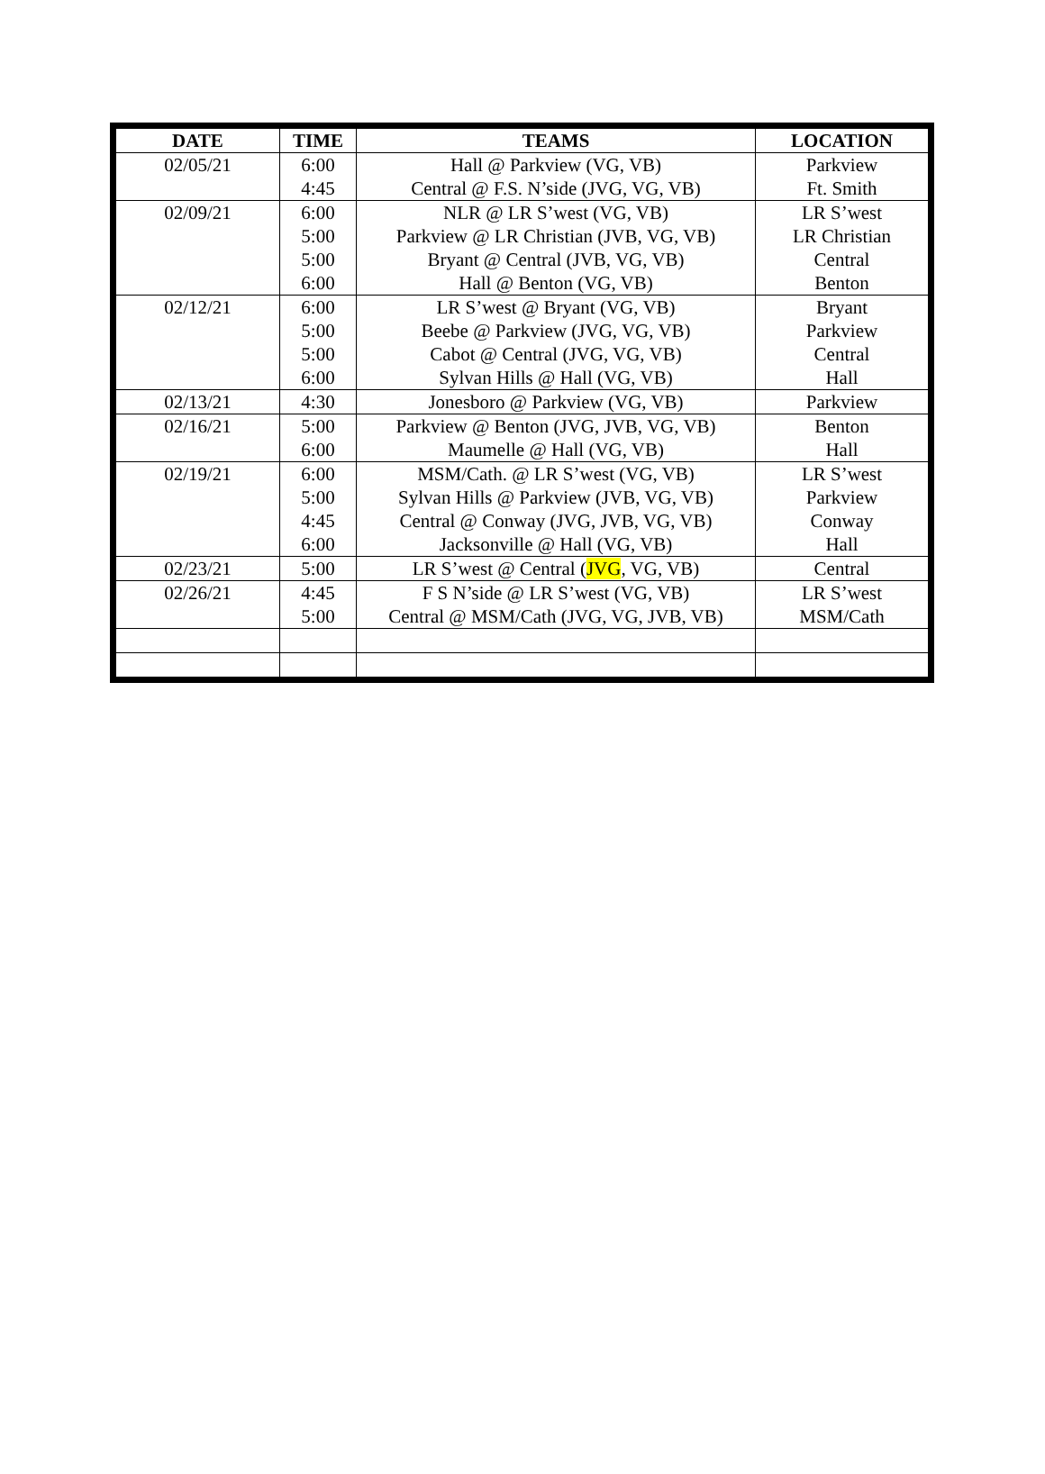| DATE | TIME | TEAMS | LOCATION |
| --- | --- | --- | --- |
| 02/05/21 | 6:00 | Hall @ Parkview (VG, VB) | Parkview |
| | 4:45 | Central @ F.S. N’side (JVG, VG, VB) | Ft. Smith |
| 02/09/21 | 6:00 | NLR @ LR S’west (VG, VB) | LR S’west |
| | 5:00 | Parkview @ LR Christian (JVB, VG, VB) | LR Christian |
| | 5:00 | Bryant @ Central (JVB, VG, VB) | Central |
| | 6:00 | Hall @ Benton (VG, VB) | Benton |
| 02/12/21 | 6:00 | LR S’west @ Bryant (VG, VB) | Bryant |
| | 5:00 | Beebe @ Parkview (JVG, VG, VB) | Parkview |
| | 5:00 | Cabot @ Central (JVG, VG, VB) | Central |
| | 6:00 | Sylvan Hills @ Hall (VG, VB) | Hall |
| 02/13/21 | 4:30 | Jonesboro @ Parkview (VG, VB) | Parkview |
| 02/16/21 | 5:00 | Parkview @ Benton (JVG, JVB, VG, VB) | Benton |
| | 6:00 | Maumelle @ Hall (VG, VB) | Hall |
| 02/19/21 | 6:00 | MSM/Cath. @ LR S’west (VG, VB) | LR S’west |
| | 5:00 | Sylvan Hills @ Parkview (JVB, VG, VB) | Parkview |
| | 4:45 | Central @ Conway (JVG, JVB, VG, VB) | Conway |
| | 6:00 | Jacksonville @ Hall (VG, VB) | Hall |
| 02/23/21 | 5:00 | LR S’west @ Central ( JVG , VG, VB) | Central |
| 02/26/21 | 4:45 | F S N’side @ LR S’west (VG, VB) | LR S’west |
| | 5:00 | Central @ MSM/Cath (JVG, VG, JVB, VB) | MSM/Cath |